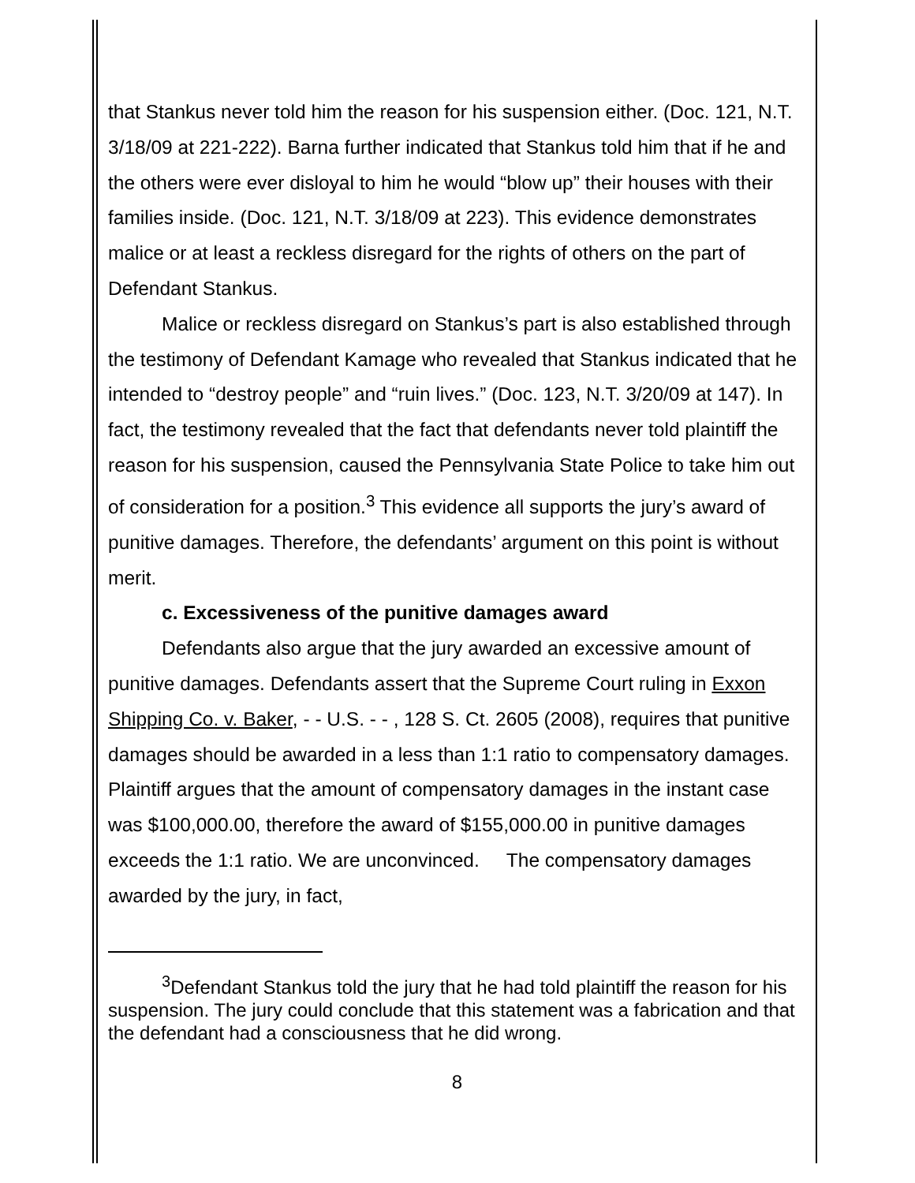that Stankus never told him the reason for his suspension either. (Doc. 121, N.T. 3/18/09 at 221-222). Barna further indicated that Stankus told him that if he and the others were ever disloyal to him he would “blow up” their houses with their families inside. (Doc. 121, N.T. 3/18/09 at 223). This evidence demonstrates malice or at least a reckless disregard for the rights of others on the part of Defendant Stankus.
Malice or reckless disregard on Stankus’s part is also established through the testimony of Defendant Kamage who revealed that Stankus indicated that he intended to “destroy people” and “ruin lives.” (Doc. 123, N.T. 3/20/09 at 147). In fact, the testimony revealed that the fact that defendants never told plaintiff the reason for his suspension, caused the Pennsylvania State Police to take him out of consideration for a position.<sup>3</sup> This evidence all supports the jury’s award of punitive damages. Therefore, the defendants’ argument on this point is without merit.
c. Excessiveness of the punitive damages award
Defendants also argue that the jury awarded an excessive amount of punitive damages. Defendants assert that the Supreme Court ruling in Exxon Shipping Co. v. Baker, - - U.S. - - , 128 S. Ct. 2605 (2008), requires that punitive damages should be awarded in a less than 1:1 ratio to compensatory damages. Plaintiff argues that the amount of compensatory damages in the instant case was $100,000.00, therefore the award of $155,000.00 in punitive damages exceeds the 1:1 ratio. We are unconvinced. The compensatory damages awarded by the jury, in fact,
<sup>3</sup> Defendant Stankus told the jury that he had told plaintiff the reason for his suspension. The jury could conclude that this statement was a fabrication and that the defendant had a consciousness that he did wrong.
8